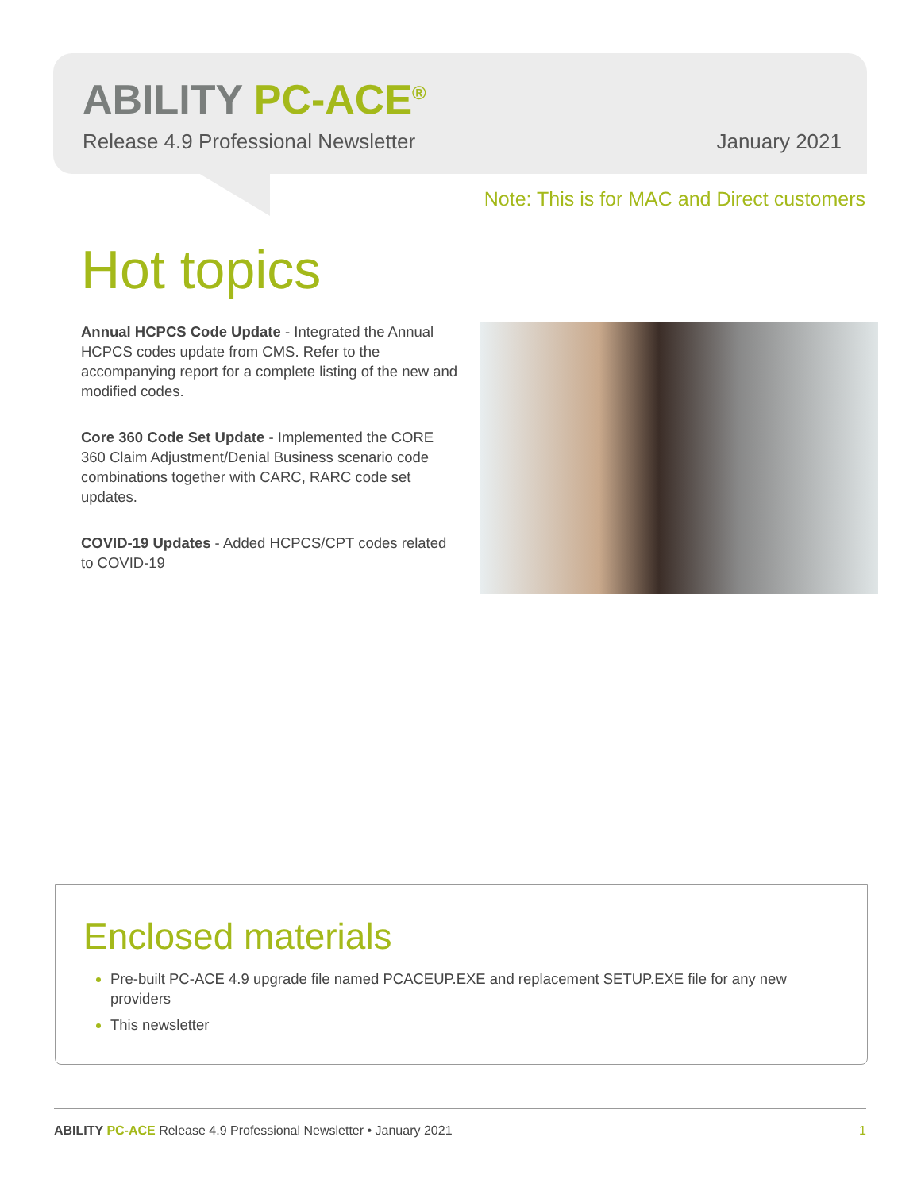ABILITY PC-ACE<sup>®</sup>
Release 4.9 Professional Newsletter January 2021
Note: This is for MAC and Direct customers
Hot topics
Annual HCPCS Code Update - Integrated the Annual HCPCS codes update from CMS. Refer to the accompanying report for a complete listing of the new and modified codes.
Core 360 Code Set Update - Implemented the CORE 360 Claim Adjustment/Denial Business scenario code combinations together with CARC, RARC code set updates.
COVID-19 Updates - Added HCPCS/CPT codes related to COVID-19
Enclosed materials
Pre-built PC-ACE 4.9 upgrade file named PCACEUP.EXE and replacement SETUP.EXE file for any new providers
This newsletter
ABILITY PC-ACE Release 4.9 Professional Newsletter • January 2021 1